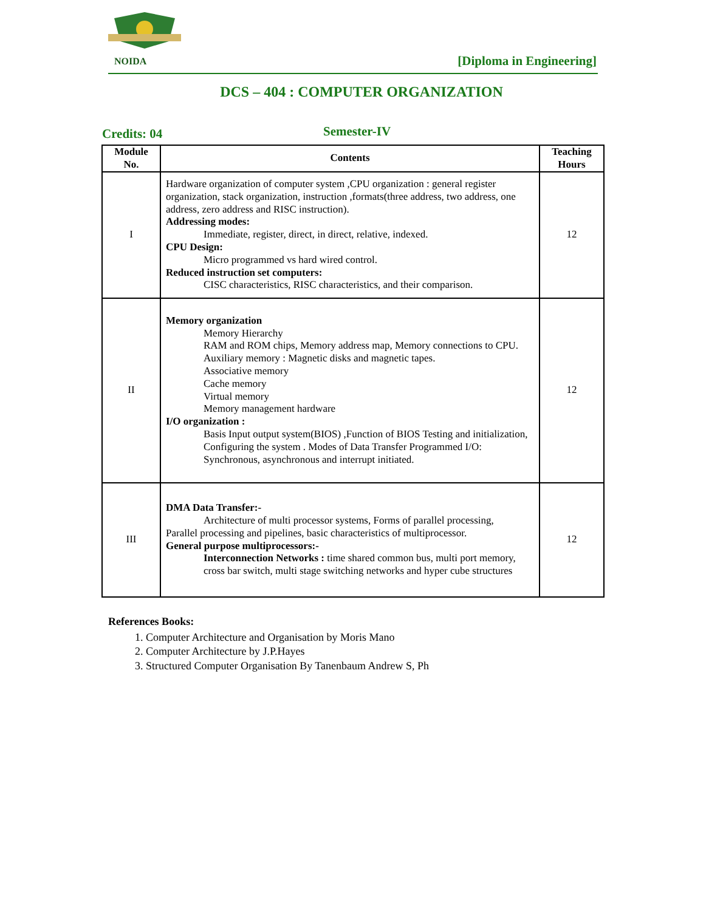NOIDA
[Diploma in Engineering]
DCS – 404 : COMPUTER ORGANIZATION
Credits: 04 Semester-IV
| Module No. | Contents | Teaching Hours |
| --- | --- | --- |
| I | Hardware organization of computer system ,CPU organization : general register organization, stack organization, instruction ,formats(three address, two address, one address, zero address and RISC instruction). Addressing modes: Immediate, register, direct, in direct, relative, indexed. CPU Design: Micro programmed vs hard wired control. Reduced instruction set computers: CISC characteristics, RISC characteristics, and their comparison. | 12 |
| II | Memory organization Memory Hierarchy RAM and ROM chips, Memory address map, Memory connections to CPU. Auxiliary memory : Magnetic disks and magnetic tapes. Associative memory Cache memory Virtual memory Memory management hardware I/O organization : Basis Input output system(BIOS) ,Function of BIOS Testing and initialization, Configuring the system . Modes of Data Transfer Programmed I/O: Synchronous, asynchronous and interrupt initiated. | 12 |
| III | DMA Data Transfer:- Architecture of multi processor systems, Forms of parallel processing, Parallel processing and pipelines, basic characteristics of multiprocessor. General purpose multiprocessors:- Interconnection Networks : time shared common bus, multi port memory, cross bar switch, multi stage switching networks and hyper cube structures | 12 |
References Books:
1. Computer Architecture and Organisation by Moris Mano
2. Computer Architecture by J.P.Hayes
3. Structured Computer Organisation By Tanenbaum Andrew S, Ph